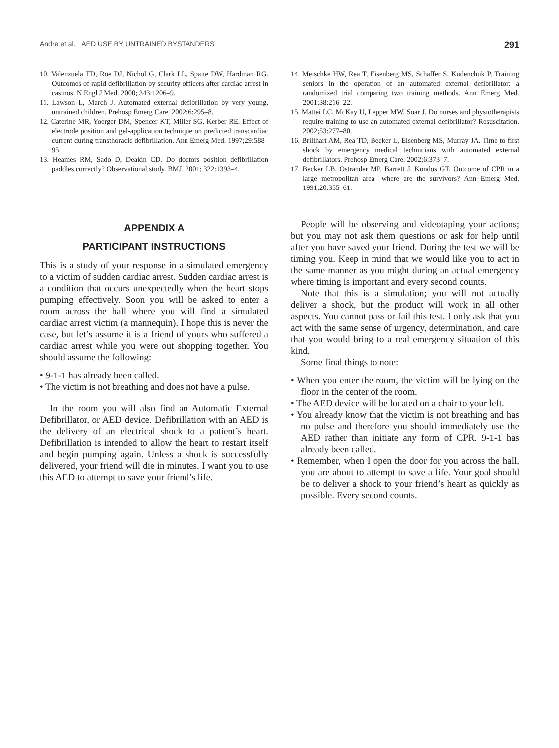Andre et al. AED USE BY UNTRAINED BYSTANDERS 291
10. Valenzuela TD, Roe DJ, Nichol G, Clark LL, Spaite DW, Hardman RG. Outcomes of rapid defibrillation by security officers after cardiac arrest in casinos. N Engl J Med. 2000; 343:1206–9.
11. Lawson L, March J. Automated external defibrillation by very young, untrained children. Prehosp Emerg Care. 2002;6:295–8.
12. Caterine MR, Yoerger DM, Spencer KT, Miller SG, Kerber RE. Effect of electrode position and gel-application technique on predicted transcardiac current during transthoracic defibrillation. Ann Emerg Med. 1997;29:588–95.
13. Heames RM, Sado D, Deakin CD. Do doctors position defibrillation paddles correctly? Observational study. BMJ. 2001; 322:1393–4.
14. Meischke HW, Rea T, Eisenberg MS, Schaffer S, Kudenchuk P. Training seniors in the operation of an automated external defibrillator: a randomized trial comparing two training methods. Ann Emerg Med. 2001;38:216–22.
15. Mattei LC, McKay U, Lepper MW, Soar J. Do nurses and physiotherapists require training to use an automated external defibrillator? Resuscitation. 2002;53:277–80.
16. Brillhart AM, Rea TD, Becker L, Eisenberg MS, Murray JA. Time to first shock by emergency medical technicians with automated external defibrillators. Prehosp Emerg Care. 2002;6:373–7.
17. Becker LB, Ostrander MP, Barrett J, Kondos GT. Outcome of CPR in a large metropolitan area—where are the survivors? Ann Emerg Med. 1991;20:355–61.
APPENDIX A
PARTICIPANT INSTRUCTIONS
This is a study of your response in a simulated emergency to a victim of sudden cardiac arrest. Sudden cardiac arrest is a condition that occurs unexpectedly when the heart stops pumping effectively. Soon you will be asked to enter a room across the hall where you will find a simulated cardiac arrest victim (a mannequin). I hope this is never the case, but let’s assume it is a friend of yours who suffered a cardiac arrest while you were out shopping together. You should assume the following:
• 9-1-1 has already been called.
• The victim is not breathing and does not have a pulse.
In the room you will also find an Automatic External Defibrillator, or AED device. Defibrillation with an AED is the delivery of an electrical shock to a patient’s heart. Defibrillation is intended to allow the heart to restart itself and begin pumping again. Unless a shock is successfully delivered, your friend will die in minutes. I want you to use this AED to attempt to save your friend’s life.
People will be observing and videotaping your actions; but you may not ask them questions or ask for help until after you have saved your friend. During the test we will be timing you. Keep in mind that we would like you to act in the same manner as you might during an actual emergency where timing is important and every second counts.
Note that this is a simulation; you will not actually deliver a shock, but the product will work in all other aspects. You cannot pass or fail this test. I only ask that you act with the same sense of urgency, determination, and care that you would bring to a real emergency situation of this kind.
Some final things to note:
• When you enter the room, the victim will be lying on the floor in the center of the room.
• The AED device will be located on a chair to your left.
• You already know that the victim is not breathing and has no pulse and therefore you should immediately use the AED rather than initiate any form of CPR. 9-1-1 has already been called.
• Remember, when I open the door for you across the hall, you are about to attempt to save a life. Your goal should be to deliver a shock to your friend’s heart as quickly as possible. Every second counts.